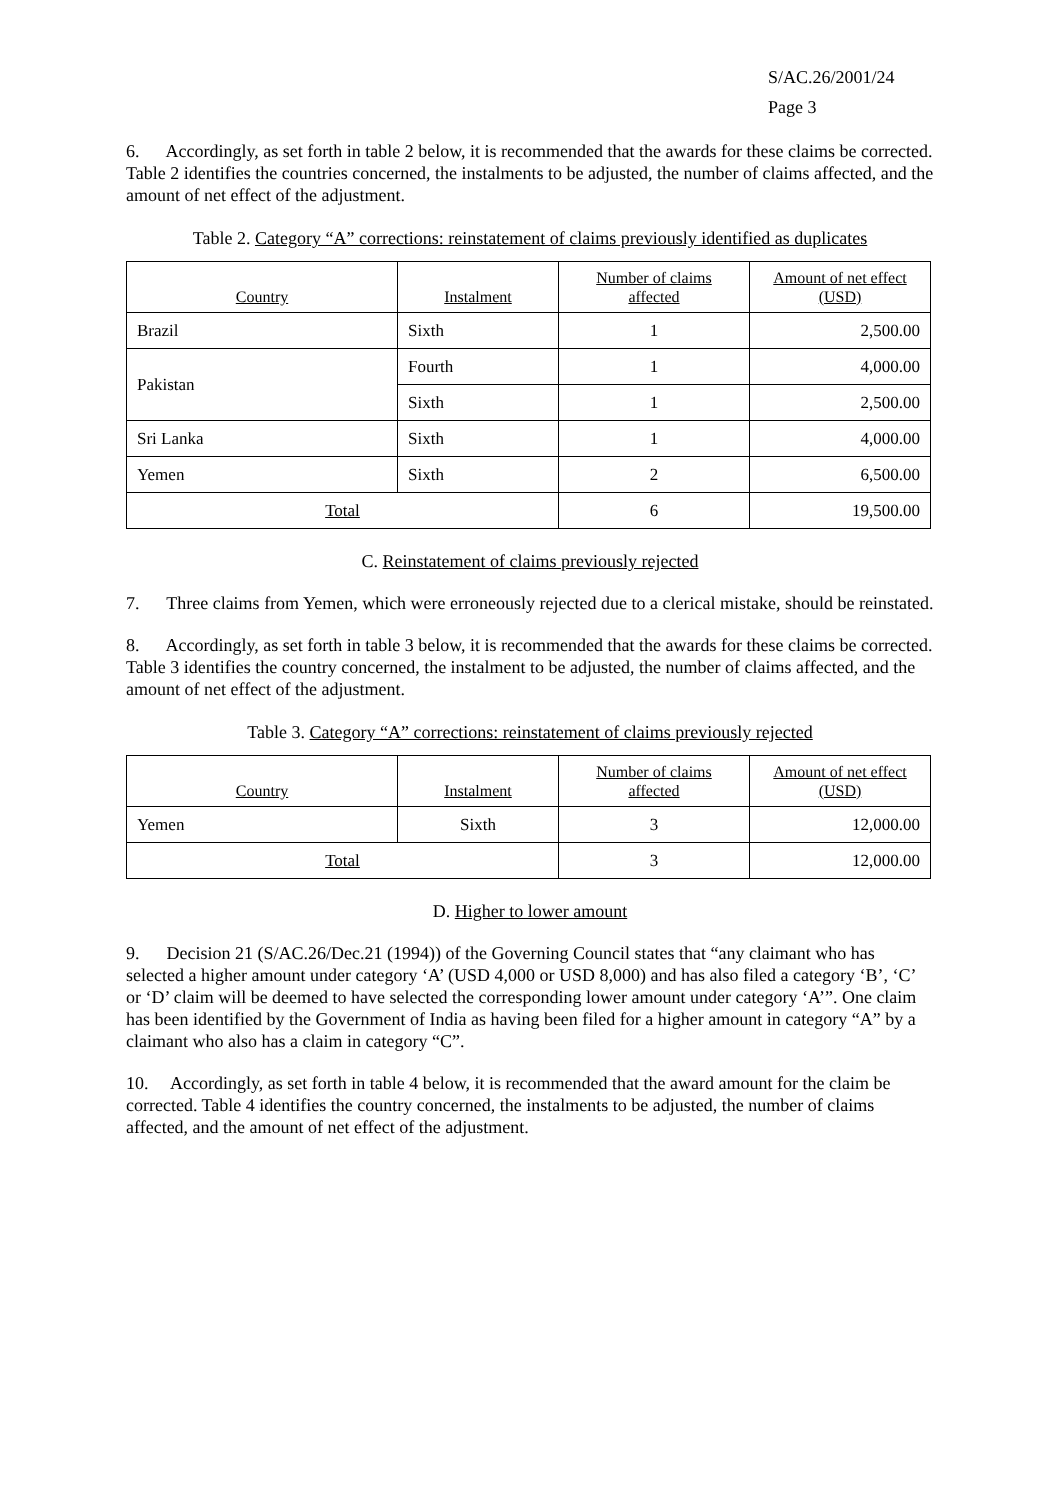S/AC.26/2001/24
Page 3
6. Accordingly, as set forth in table 2 below, it is recommended that the awards for these claims be corrected. Table 2 identifies the countries concerned, the instalments to be adjusted, the number of claims affected, and the amount of net effect of the adjustment.
Table 2. Category “A” corrections: reinstatement of claims previously identified as duplicates
| Country | Instalment | Number of claims affected | Amount of net effect (USD) |
| --- | --- | --- | --- |
| Brazil | Sixth | 1 | 2,500.00 |
| Pakistan | Fourth | 1 | 4,000.00 |
| | Sixth | 1 | 2,500.00 |
| Sri Lanka | Sixth | 1 | 4,000.00 |
| Yemen | Sixth | 2 | 6,500.00 |
| Total | | 6 | 19,500.00 |
C. Reinstatement of claims previously rejected
7. Three claims from Yemen, which were erroneously rejected due to a clerical mistake, should be reinstated.
8. Accordingly, as set forth in table 3 below, it is recommended that the awards for these claims be corrected. Table 3 identifies the country concerned, the instalment to be adjusted, the number of claims affected, and the amount of net effect of the adjustment.
Table 3. Category “A” corrections: reinstatement of claims previously rejected
| Country | Instalment | Number of claims affected | Amount of net effect (USD) |
| --- | --- | --- | --- |
| Yemen | Sixth | 3 | 12,000.00 |
| Total | | 3 | 12,000.00 |
D. Higher to lower amount
9. Decision 21 (S/AC.26/Dec.21 (1994)) of the Governing Council states that “any claimant who has selected a higher amount under category ‘A’ (USD 4,000 or USD 8,000) and has also filed a category ‘B’, ‘C’ or ‘D’ claim will be deemed to have selected the corresponding lower amount under category ‘A’”. One claim has been identified by the Government of India as having been filed for a higher amount in category “A” by a claimant who also has a claim in category “C”.
10. Accordingly, as set forth in table 4 below, it is recommended that the award amount for the claim be corrected. Table 4 identifies the country concerned, the instalments to be adjusted, the number of claims affected, and the amount of net effect of the adjustment.